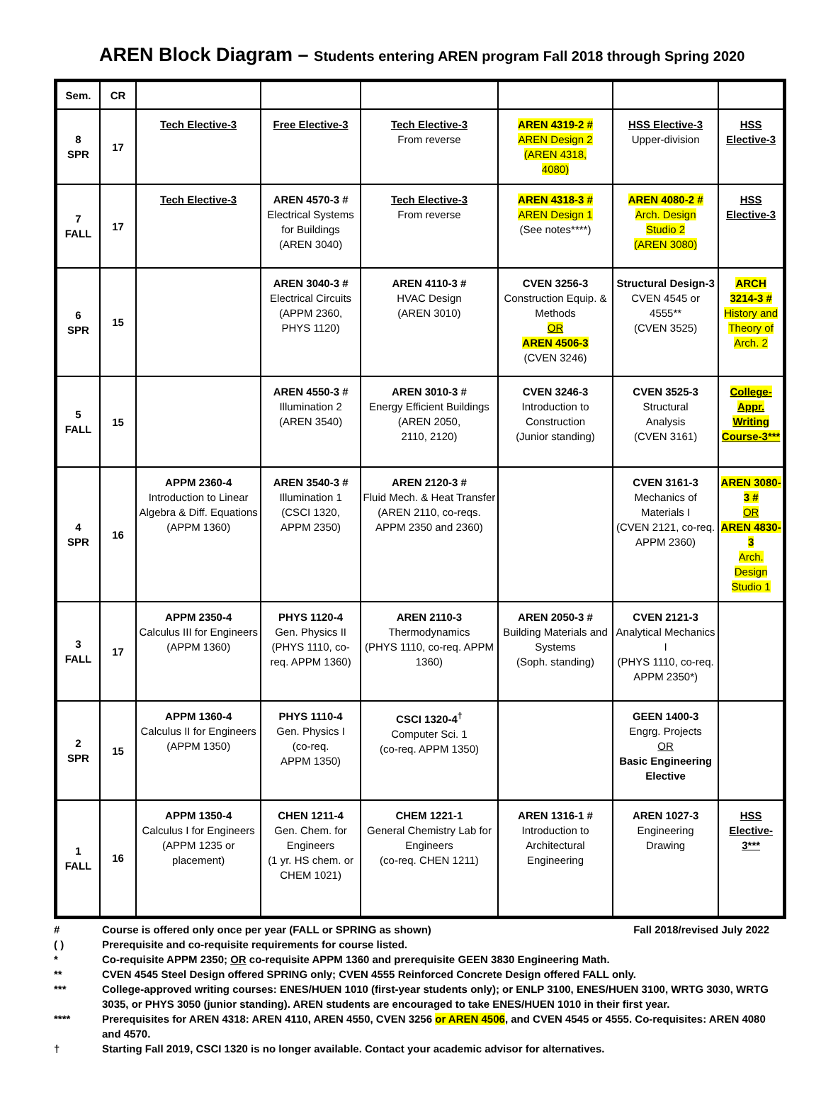AREN Block Diagram – Students entering AREN program Fall 2018 through Spring 2020
| Sem. | CR | | | | | | |
| --- | --- | --- | --- | --- | --- | --- | --- |
| 8 SPR | 17 | Tech Elective-3 | Free Elective-3 | Tech Elective-3 From reverse | AREN 4319-2 # AREN Design 2 (AREN 4318, 4080) | HSS Elective-3 Upper-division | HSS Elective-3 |
| 7 FALL | 17 | Tech Elective-3 | AREN 4570-3 # Electrical Systems for Buildings (AREN 3040) | Tech Elective-3 From reverse | AREN 4318-3 # AREN Design 1 (See notes****) | AREN 4080-2 # Arch. Design Studio 2 (AREN 3080) | HSS Elective-3 |
| 6 SPR | 15 | | AREN 3040-3 # Electrical Circuits (APPM 2360, PHYS 1120) | AREN 4110-3 # HVAC Design (AREN 3010) | CVEN 3256-3 Construction Equip. & Methods OR AREN 4506-3 (CVEN 3246) | Structural Design-3 CVEN 4545 or 4555** (CVEN 3525) | ARCH 3214-3 # History and Theory of Arch. 2 |
| 5 FALL | 15 | | AREN 4550-3 # Illumination 2 (AREN 3540) | AREN 3010-3 # Energy Efficient Buildings (AREN 2050, 2110, 2120) | CVEN 3246-3 Introduction to Construction (Junior standing) | CVEN 3525-3 Structural Analysis (CVEN 3161) | College-Appr. Writing Course-3*** |
| 4 SPR | 16 | APPM 2360-4 Introduction to Linear Algebra & Diff. Equations (APPM 1360) | AREN 3540-3 # Illumination 1 (CSCI 1320, APPM 2350) | AREN 2120-3 # Fluid Mech. & Heat Transfer (AREN 2110, co-reqs. APPM 2350 and 2360) | | CVEN 3161-3 Mechanics of Materials I (CVEN 2121, co-req. APPM 2360) | AREN 3080-3 # OR AREN 4830-3 Arch. Design Studio 1 |
| 3 FALL | 17 | APPM 2350-4 Calculus III for Engineers (APPM 1360) | PHYS 1120-4 Gen. Physics II (PHYS 1110, co-req. APPM 1360) | AREN 2110-3 Thermodynamics (PHYS 1110, co-req. APPM 1360) | AREN 2050-3 # Building Materials and Systems (Soph. standing) | CVEN 2121-3 Analytical Mechanics I (PHYS 1110, co-req. APPM 2350*) | |
| 2 SPR | 15 | APPM 1360-4 Calculus II for Engineers (APPM 1350) | PHYS 1110-4 Gen. Physics I (co-req. APPM 1350) | CSCI 1320-4<sup>†</sup> Computer Sci. 1 (co-req. APPM 1350) | | GEEN 1400-3 Engrg. Projects OR Basic Engineering Elective | |
| 1 FALL | 16 | APPM 1350-4 Calculus I for Engineers (APPM 1235 or placement) | CHEN 1211-4 Gen. Chem. for Engineers (1 yr. HS chem. or CHEM 1021) | CHEM 1221-1 General Chemistry Lab for Engineers (co-req. CHEN 1211) | AREN 1316-1 # Introduction to Architectural Engineering | AREN 1027-3 Engineering Drawing | HSS Elective-3*** |
# Course is offered only once per year (FALL or SPRING as shown) Fall 2018/revised July 2022
( ) Prerequisite and co-requisite requirements for course listed.
* Co-requisite APPM 2350; OR co-requisite APPM 1360 and prerequisite GEEN 3830 Engineering Math.
** CVEN 4545 Steel Design offered SPRING only; CVEN 4555 Reinforced Concrete Design offered FALL only.
*** College-approved writing courses: ENES/HUEN 1010 (first-year students only); or ENLP 3100, ENES/HUEN 3100, WRTG 3030, WRTG 3035, or PHYS 3050 (junior standing). AREN students are encouraged to take ENES/HUEN 1010 in their first year.
**** Prerequisites for AREN 4318: AREN 4110, AREN 4550, CVEN 3256 or AREN 4506, and CVEN 4545 or 4555. Co-requisites: AREN 4080 and 4570.
† Starting Fall 2019, CSCI 1320 is no longer available. Contact your academic advisor for alternatives.